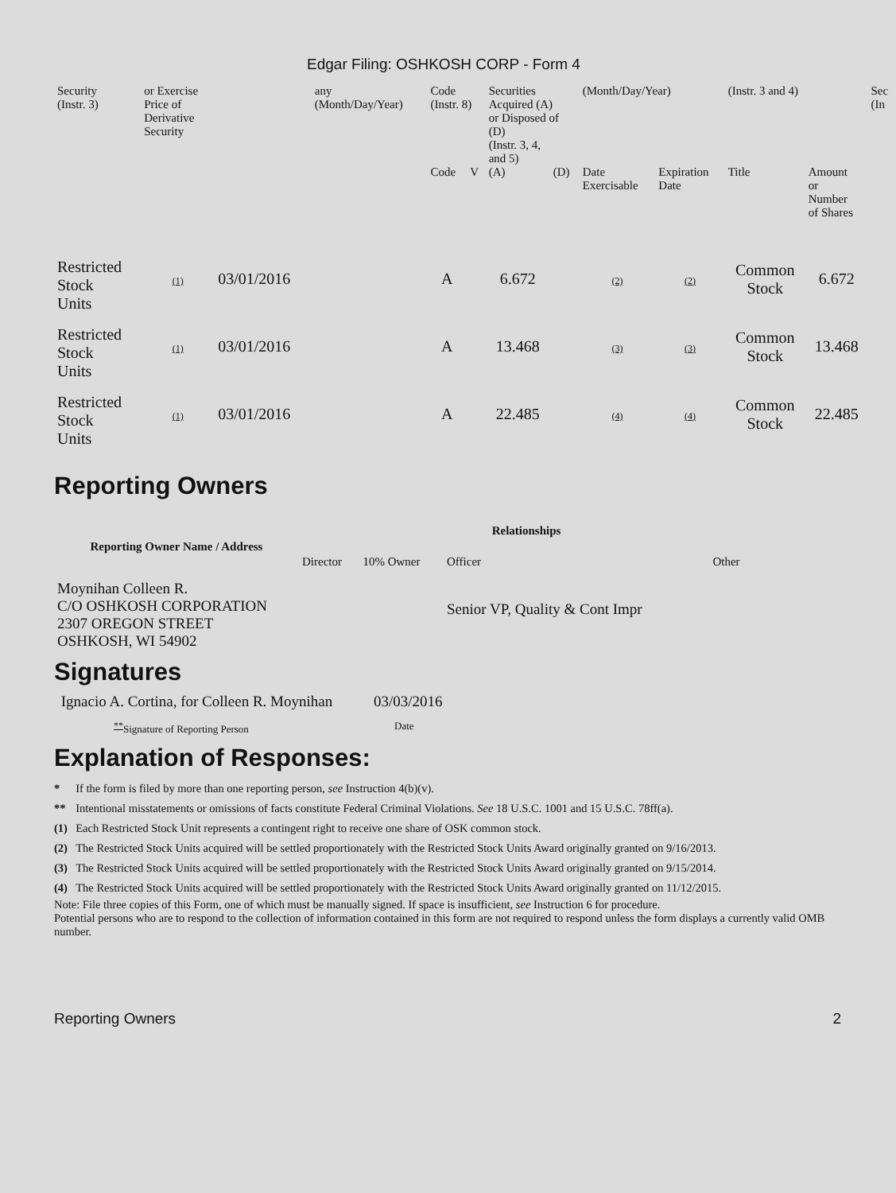Edgar Filing: OSHKOSH CORP - Form 4
| Security (Instr. 3) | or Exercise Price of Derivative Security | | any (Month/Day/Year) | Code (Instr. 8) | | Securities Acquired (A) or Disposed of (D) (Instr. 3, 4, and 5) | | (Month/Day/Year) | | (Instr. 3 and 4) | | Sec (In |
| | | | | Code | V | (A) | (D) | Date Exercisable | Expiration Date | Title | Amount or Number of Shares | |
| Restricted Stock Units | (1) | 03/01/2016 | | A | | 6.672 | | (2) | (2) | Common Stock | 6.672 | |
| Restricted Stock Units | (1) | 03/01/2016 | | A | | 13.468 | | (3) | (3) | Common Stock | 13.468 | |
| Restricted Stock Units | (1) | 03/01/2016 | | A | | 22.485 | | (4) | (4) | Common Stock | 22.485 | |
Reporting Owners
| Reporting Owner Name / Address | Relationships | | | |
| --- | --- | --- | --- | --- |
| | Director | 10% Owner | Officer | Other |
| Moynihan Colleen R. C/O OSHKOSH CORPORATION 2307 OREGON STREET OSHKOSH, WI 54902 | | | Senior VP, Quality & Cont Impr | |
Signatures
| Ignacio A. Cortina, for Colleen R. Moynihan | 03/03/2016 |
| <sup>**</sup> Signature of Reporting Person | Date |
Explanation of Responses:
| * | If the form is filed by more than one reporting person, see Instruction 4(b)(v). |
| ** | Intentional misstatements or omissions of facts constitute Federal Criminal Violations. See 18 U.S.C. 1001 and 15 U.S.C. 78ff(a). |
| (1) | Each Restricted Stock Unit represents a contingent right to receive one share of OSK common stock. |
| (2) | The Restricted Stock Units acquired will be settled proportionately with the Restricted Stock Units Award originally granted on 9/16/2013. |
| (3) | The Restricted Stock Units acquired will be settled proportionately with the Restricted Stock Units Award originally granted on 9/15/2014. |
| (4) | The Restricted Stock Units acquired will be settled proportionately with the Restricted Stock Units Award originally granted on 11/12/2015. |
Note: File three copies of this Form, one of which must be manually signed. If space is insufficient, see Instruction 6 for procedure.
Potential persons who are to respond to the collection of information contained in this form are not required to respond unless the form displays a currently valid OMB number.
Reporting Owners 2